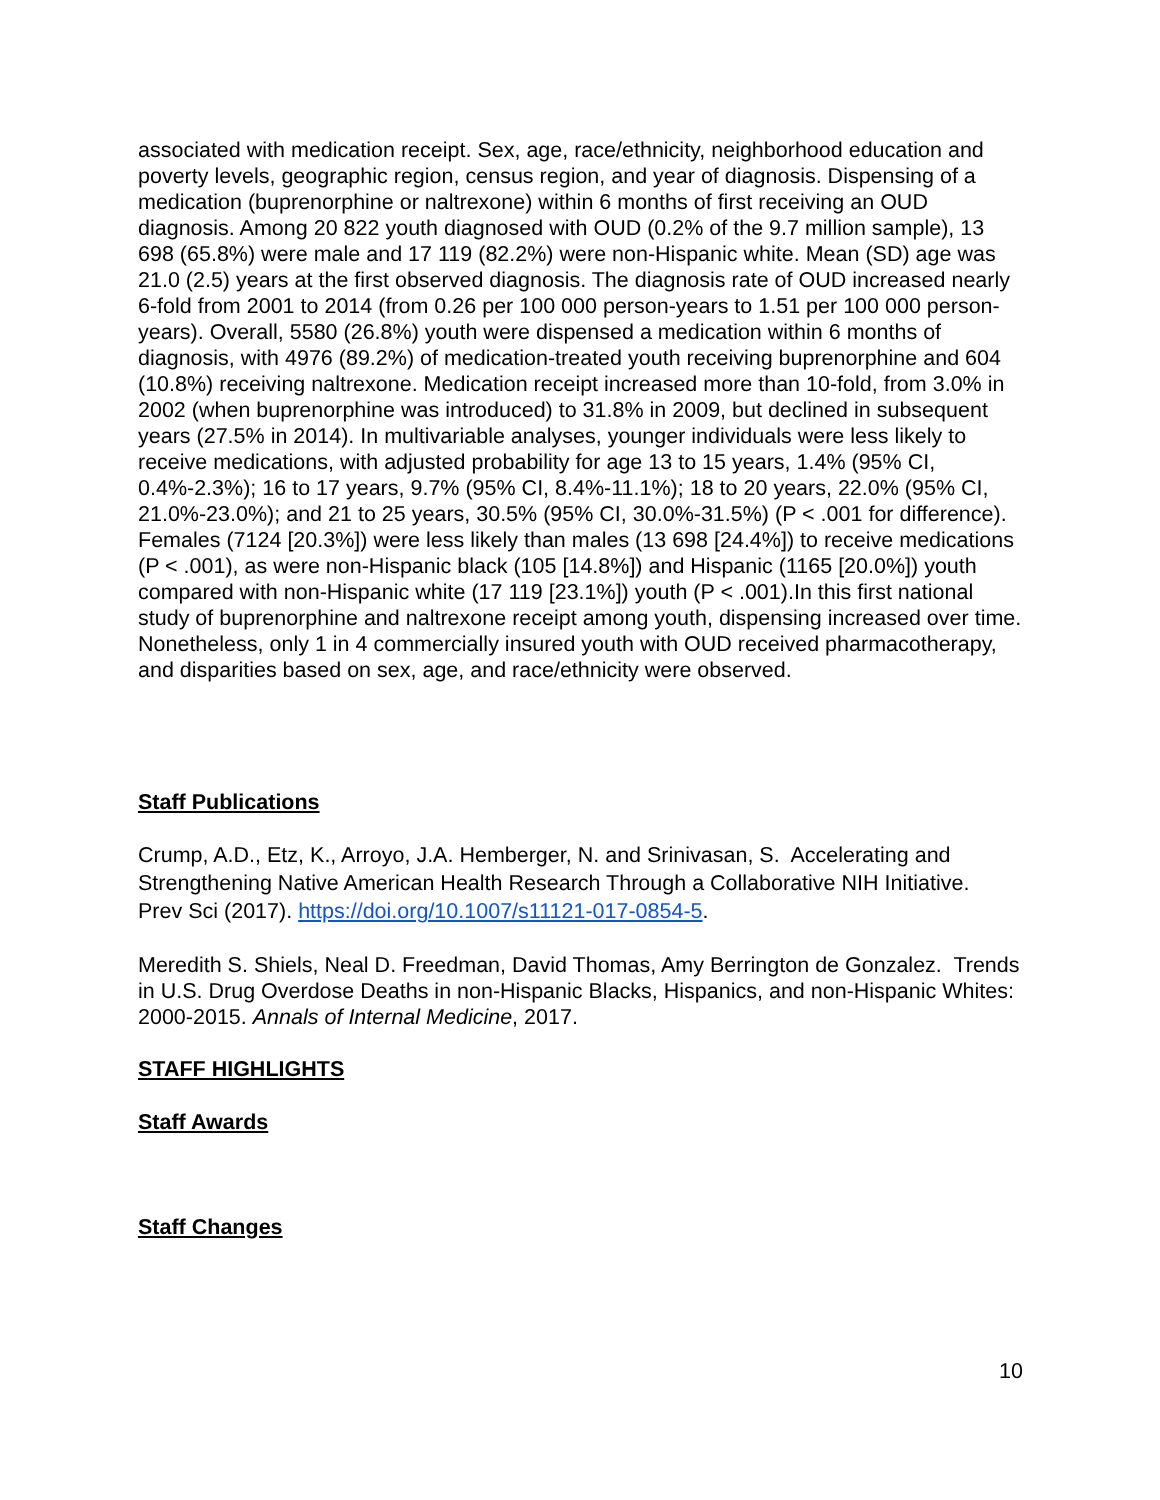associated with medication receipt. Sex, age, race/ethnicity, neighborhood education and poverty levels, geographic region, census region, and year of diagnosis. Dispensing of a medication (buprenorphine or naltrexone) within 6 months of first receiving an OUD diagnosis. Among 20 822 youth diagnosed with OUD (0.2% of the 9.7 million sample), 13 698 (65.8%) were male and 17 119 (82.2%) were non-Hispanic white. Mean (SD) age was 21.0 (2.5) years at the first observed diagnosis. The diagnosis rate of OUD increased nearly 6-fold from 2001 to 2014 (from 0.26 per 100 000 person-years to 1.51 per 100 000 person-years). Overall, 5580 (26.8%) youth were dispensed a medication within 6 months of diagnosis, with 4976 (89.2%) of medication-treated youth receiving buprenorphine and 604 (10.8%) receiving naltrexone. Medication receipt increased more than 10-fold, from 3.0% in 2002 (when buprenorphine was introduced) to 31.8% in 2009, but declined in subsequent years (27.5% in 2014). In multivariable analyses, younger individuals were less likely to receive medications, with adjusted probability for age 13 to 15 years, 1.4% (95% CI, 0.4%-2.3%); 16 to 17 years, 9.7% (95% CI, 8.4%-11.1%); 18 to 20 years, 22.0% (95% CI, 21.0%-23.0%); and 21 to 25 years, 30.5% (95% CI, 30.0%-31.5%) (P < .001 for difference). Females (7124 [20.3%]) were less likely than males (13 698 [24.4%]) to receive medications (P < .001), as were non-Hispanic black (105 [14.8%]) and Hispanic (1165 [20.0%]) youth compared with non-Hispanic white (17 119 [23.1%]) youth (P < .001).In this first national study of buprenorphine and naltrexone receipt among youth, dispensing increased over time. Nonetheless, only 1 in 4 commercially insured youth with OUD received pharmacotherapy, and disparities based on sex, age, and race/ethnicity were observed.
Staff Publications
Crump, A.D., Etz, K., Arroyo, J.A. Hemberger, N. and Srinivasan, S. Accelerating and Strengthening Native American Health Research Through a Collaborative NIH Initiative. Prev Sci (2017). https://doi.org/10.1007/s11121-017-0854-5.
Meredith S. Shiels, Neal D. Freedman, David Thomas, Amy Berrington de Gonzalez. Trends in U.S. Drug Overdose Deaths in non-Hispanic Blacks, Hispanics, and non-Hispanic Whites: 2000-2015. Annals of Internal Medicine, 2017.
STAFF HIGHLIGHTS
Staff Awards
Staff Changes
10